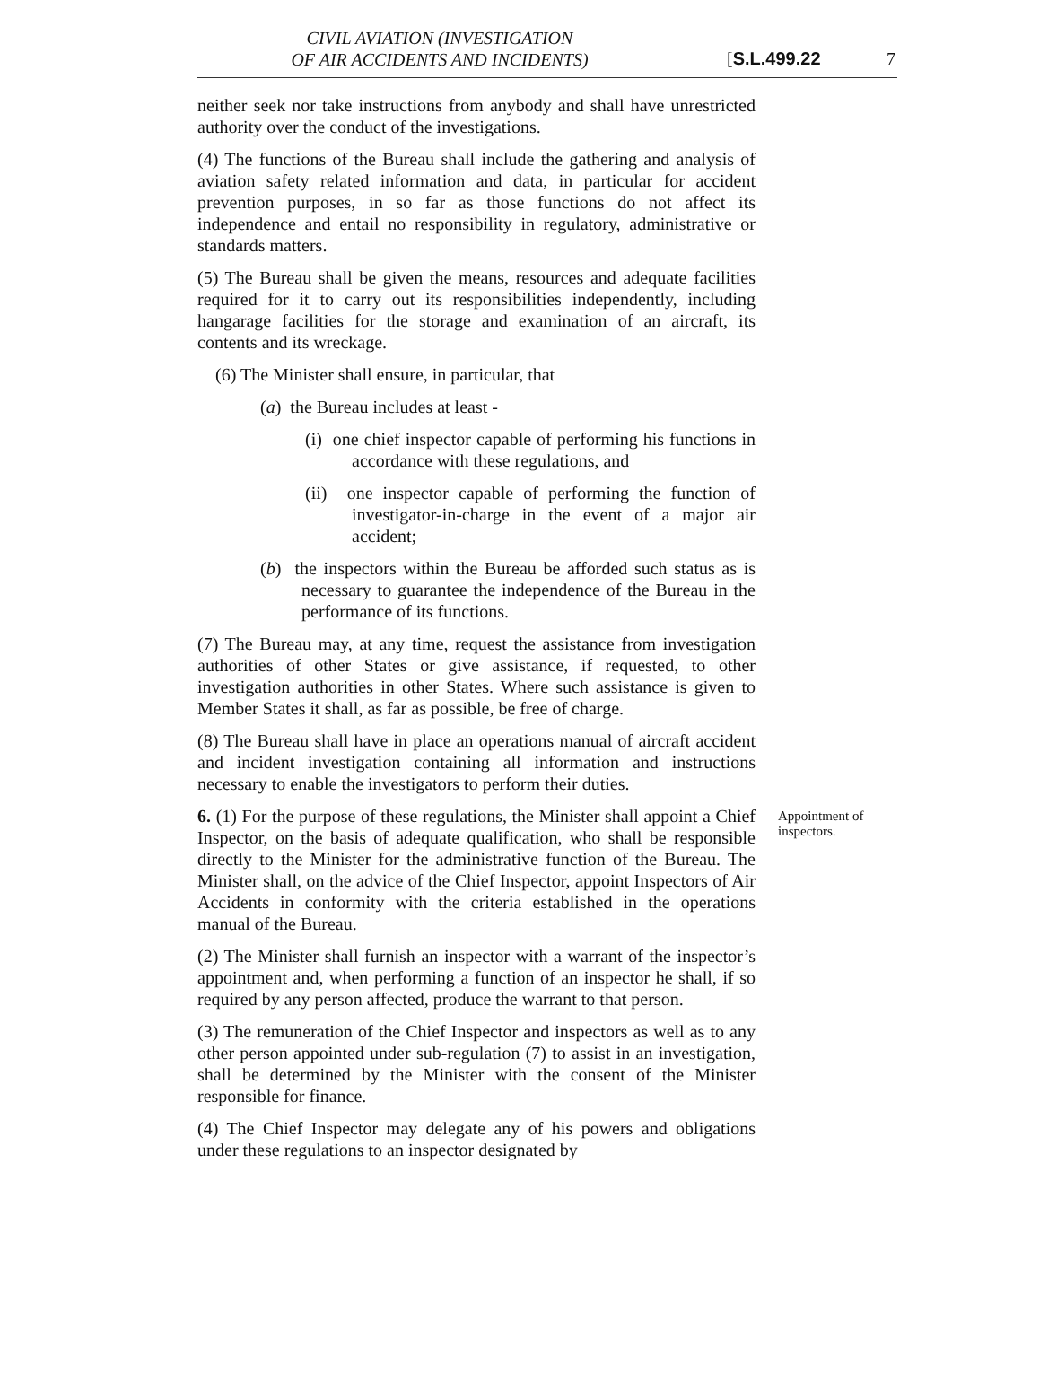CIVIL AVIATION (INVESTIGATION
OF AIR ACCIDENTS AND INCIDENTS)
[S.L.499.22 7
neither seek nor take instructions from anybody and shall have unrestricted authority over the conduct of the investigations.
(4) The functions of the Bureau shall include the gathering and analysis of aviation safety related information and data, in particular for accident prevention purposes, in so far as those functions do not affect its independence and entail no responsibility in regulatory, administrative or standards matters.
(5) The Bureau shall be given the means, resources and adequate facilities required for it to carry out its responsibilities independently, including hangarage facilities for the storage and examination of an aircraft, its contents and its wreckage.
(6) The Minister shall ensure, in particular, that
(a) the Bureau includes at least -
(i) one chief inspector capable of performing his functions in accordance with these regulations, and
(ii) one inspector capable of performing the function of investigator-in-charge in the event of a major air accident;
(b) the inspectors within the Bureau be afforded such status as is necessary to guarantee the independence of the Bureau in the performance of its functions.
(7) The Bureau may, at any time, request the assistance from investigation authorities of other States or give assistance, if requested, to other investigation authorities in other States. Where such assistance is given to Member States it shall, as far as possible, be free of charge.
(8) The Bureau shall have in place an operations manual of aircraft accident and incident investigation containing all information and instructions necessary to enable the investigators to perform their duties.
6. (1) For the purpose of these regulations, the Minister shall appoint a Chief Inspector, on the basis of adequate qualification, who shall be responsible directly to the Minister for the administrative function of the Bureau. The Minister shall, on the advice of the Chief Inspector, appoint Inspectors of Air Accidents in conformity with the criteria established in the operations manual of the Bureau.
(2) The Minister shall furnish an inspector with a warrant of the inspector’s appointment and, when performing a function of an inspector he shall, if so required by any person affected, produce the warrant to that person.
(3) The remuneration of the Chief Inspector and inspectors as well as to any other person appointed under sub-regulation (7) to assist in an investigation, shall be determined by the Minister with the consent of the Minister responsible for finance.
(4) The Chief Inspector may delegate any of his powers and obligations under these regulations to an inspector designated by
Appointment of inspectors.